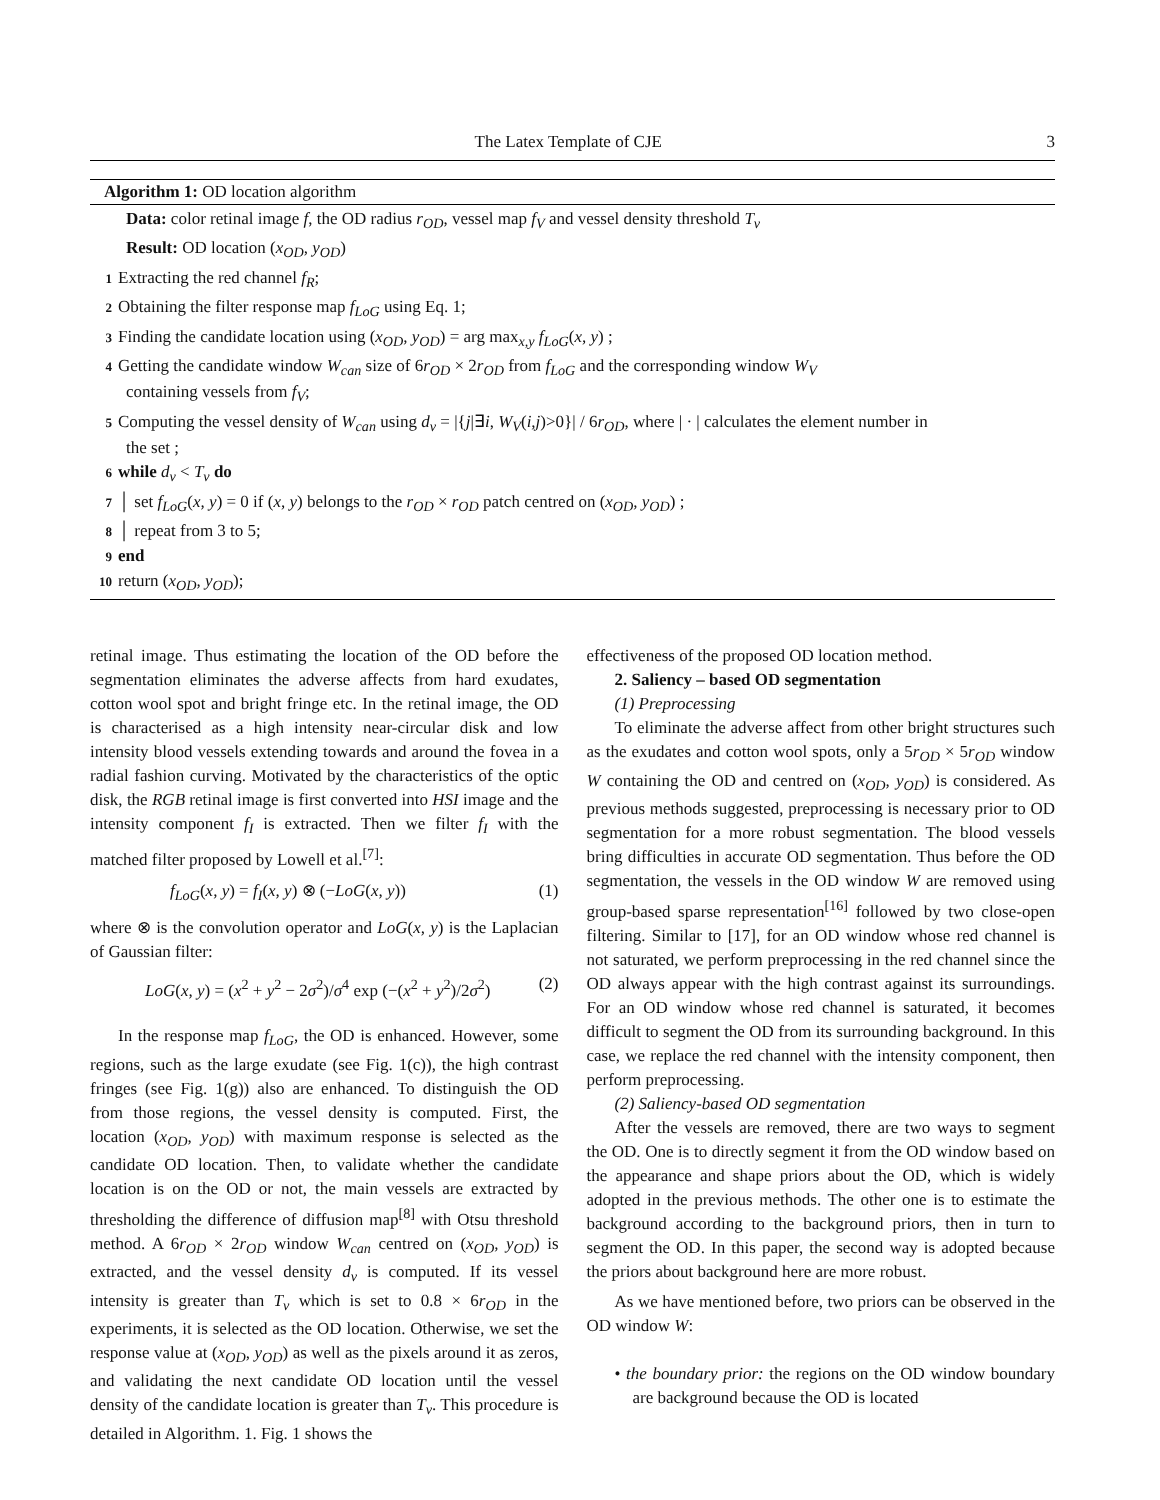The Latex Template of CJE 3
Algorithm 1: OD location algorithm
Data: color retinal image f, the OD radius r<sub>OD</sub>, vessel map f<sub>V</sub> and vessel density threshold T<sub>v</sub>
Result: OD location (x<sub>OD</sub>, y<sub>OD</sub>)
1 Extracting the red channel f<sub>R</sub>;
2 Obtaining the filter response map f<sub>LoG</sub> using Eq. 1;
3 Finding the candidate location using (x<sub>OD</sub>, y<sub>OD</sub>) = arg max<sub>x,y</sub> f<sub>LoG</sub>(x, y) ;
4 Getting the candidate window W<sub>can</sub> size of 6r<sub>OD</sub> × 2r<sub>OD</sub> from f<sub>LoG</sub> and the corresponding window W<sub>V</sub>
containing vessels from f<sub>V</sub>;
5 Computing the vessel density of W<sub>can</sub> using d<sub>v</sub> = |{j|∃i, W<sub>V</sub>(i,j)>0}| / 6r<sub>OD</sub>, where | · | calculates the element number in
the set ;
6 while d<sub>v</sub> < T<sub>v</sub> do
7 │ set f<sub>LoG</sub>(x, y) = 0 if (x, y) belongs to the r<sub>OD</sub> × r<sub>OD</sub> patch centred on (x<sub>OD</sub>, y<sub>OD</sub>) ;
8 │ repeat from 3 to 5;
9 end
10 return (x<sub>OD</sub>, y<sub>OD</sub>);
retinal image. Thus estimating the location of the OD before the segmentation eliminates the adverse affects from hard exudates, cotton wool spot and bright fringe etc. In the retinal image, the OD is characterised as a high intensity near-circular disk and low intensity blood vessels extending towards and around the fovea in a radial fashion curving. Motivated by the characteristics of the optic disk, the RGB retinal image is first converted into HSI image and the intensity component f<sub>I</sub> is extracted. Then we filter f<sub>I</sub> with the matched filter proposed by Lowell et al.<sup>[7]</sup>:
f<sub>LoG</sub>(x, y) = f<sub>I</sub>(x, y) ⊗ (−LoG(x, y)) (1)
where ⊗ is the convolution operator and LoG(x, y) is the Laplacian of Gaussian filter:
LoG(x, y) = (x<sup>2</sup> + y<sup>2</sup> − 2σ<sup>2</sup>)/σ<sup>4</sup> exp (−(x<sup>2</sup> + y<sup>2</sup>)/2σ<sup>2</sup>) (2)
In the response map f<sub>LoG</sub>, the OD is enhanced. However, some regions, such as the large exudate (see Fig. 1(c)), the high contrast fringes (see Fig. 1(g)) also are enhanced. To distinguish the OD from those regions, the vessel density is computed. First, the location (x<sub>OD</sub>, y<sub>OD</sub>) with maximum response is selected as the candidate OD location. Then, to validate whether the candidate location is on the OD or not, the main vessels are extracted by thresholding the difference of diffusion map<sup>[8]</sup> with Otsu threshold method. A 6r<sub>OD</sub> × 2r<sub>OD</sub> window W<sub>can</sub> centred on (x<sub>OD</sub>, y<sub>OD</sub>) is extracted, and the vessel density d<sub>v</sub> is computed. If its vessel intensity is greater than T<sub>v</sub> which is set to 0.8 × 6r<sub>OD</sub> in the experiments, it is selected as the OD location. Otherwise, we set the response value at (x<sub>OD</sub>, y<sub>OD</sub>) as well as the pixels around it as zeros, and validating the next candidate OD location until the vessel density of the candidate location is greater than T<sub>v</sub>. This procedure is detailed in Algorithm. 1. Fig. 1 shows the
effectiveness of the proposed OD location method.
2. Saliency – based OD segmentation
(1) Preprocessing
To eliminate the adverse affect from other bright structures such as the exudates and cotton wool spots, only a 5r<sub>OD</sub> × 5r<sub>OD</sub> window W containing the OD and centred on (x<sub>OD</sub>, y<sub>OD</sub>) is considered. As previous methods suggested, preprocessing is necessary prior to OD segmentation for a more robust segmentation. The blood vessels bring difficulties in accurate OD segmentation. Thus before the OD segmentation, the vessels in the OD window W are removed using group-based sparse representation<sup>[16]</sup> followed by two close-open filtering. Similar to [17], for an OD window whose red channel is not saturated, we perform preprocessing in the red channel since the OD always appear with the high contrast against its surroundings. For an OD window whose red channel is saturated, it becomes difficult to segment the OD from its surrounding background. In this case, we replace the red channel with the intensity component, then perform preprocessing.
(2) Saliency-based OD segmentation
After the vessels are removed, there are two ways to segment the OD. One is to directly segment it from the OD window based on the appearance and shape priors about the OD, which is widely adopted in the previous methods. The other one is to estimate the background according to the background priors, then in turn to segment the OD. In this paper, the second way is adopted because the priors about background here are more robust.
As we have mentioned before, two priors can be observed in the OD window W:
• the boundary prior: the regions on the OD window boundary are background because the OD is located